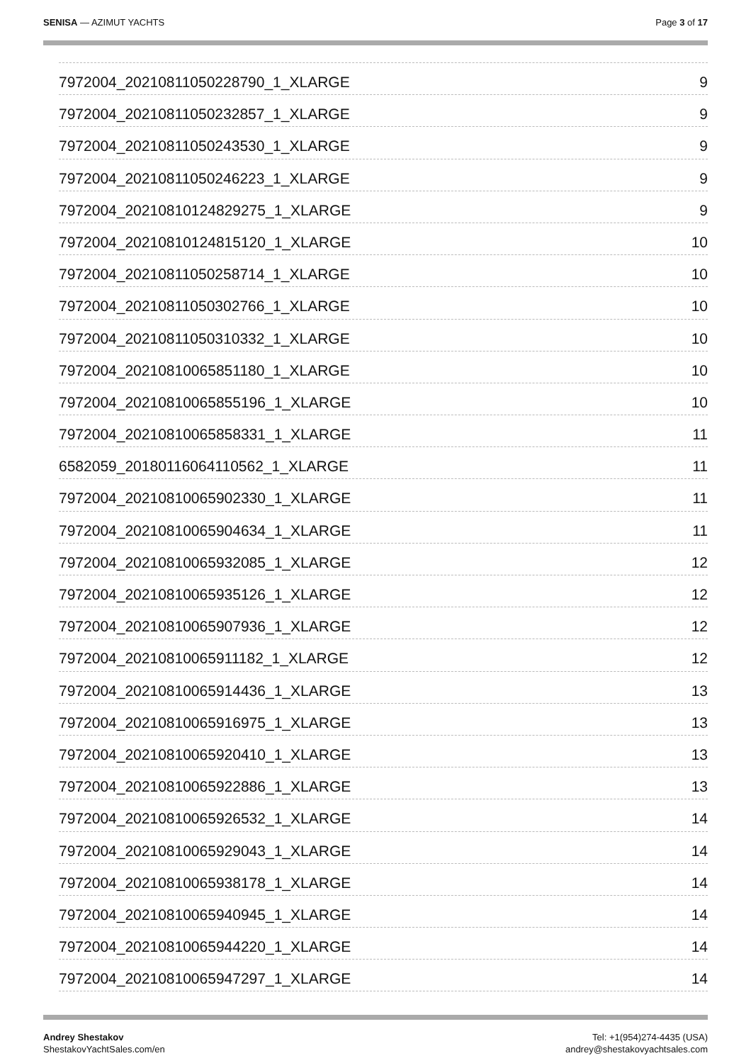SENISA — AZIMUT YACHTS Page 3 of 17
7972004_20210811050228790_1_XLARGE 9
7972004_20210811050232857_1_XLARGE 9
7972004_20210811050243530_1_XLARGE 9
7972004_20210811050246223_1_XLARGE 9
7972004_20210810124829275_1_XLARGE 9
7972004_20210810124815120_1_XLARGE 10
7972004_20210811050258714_1_XLARGE 10
7972004_20210811050302766_1_XLARGE 10
7972004_20210811050310332_1_XLARGE 10
7972004_20210810065851180_1_XLARGE 10
7972004_20210810065855196_1_XLARGE 10
7972004_20210810065858331_1_XLARGE 11
6582059_20180116064110562_1_XLARGE 11
7972004_20210810065902330_1_XLARGE 11
7972004_20210810065904634_1_XLARGE 11
7972004_20210810065932085_1_XLARGE 12
7972004_20210810065935126_1_XLARGE 12
7972004_20210810065907936_1_XLARGE 12
7972004_20210810065911182_1_XLARGE 12
7972004_20210810065914436_1_XLARGE 13
7972004_20210810065916975_1_XLARGE 13
7972004_20210810065920410_1_XLARGE 13
7972004_20210810065922886_1_XLARGE 13
7972004_20210810065926532_1_XLARGE 14
7972004_20210810065929043_1_XLARGE 14
7972004_20210810065938178_1_XLARGE 14
7972004_20210810065940945_1_XLARGE 14
7972004_20210810065944220_1_XLARGE 14
7972004_20210810065947297_1_XLARGE 14
Andrey Shestakov
ShestakovYachtSales.com/en
Tel: +1(954)274-4435 (USA)
andrey@shestakovyachtsales.com